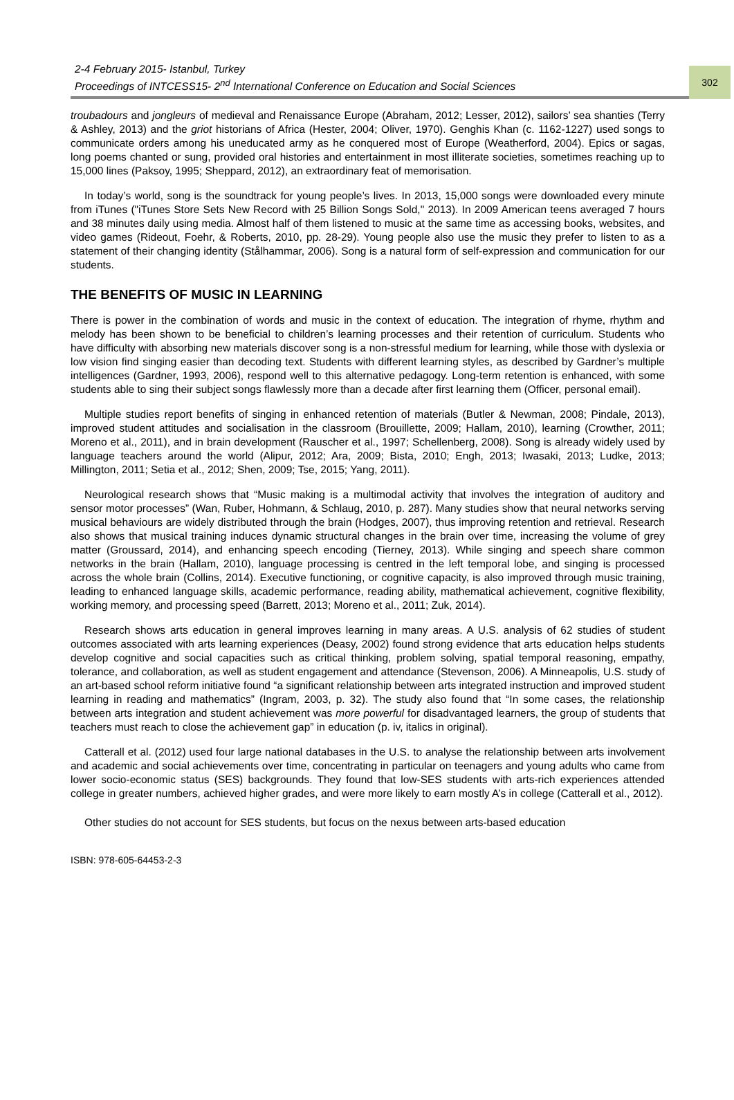2-4 February 2015- Istanbul, Turkey
Proceedings of INTCESS15- 2<sup>nd</sup> International Conference on Education and Social Sciences
302
troubadours and jongleurs of medieval and Renaissance Europe (Abraham, 2012; Lesser, 2012), sailors’ sea shanties (Terry & Ashley, 2013) and the griot historians of Africa (Hester, 2004; Oliver, 1970). Genghis Khan (c. 1162-1227) used songs to communicate orders among his uneducated army as he conquered most of Europe (Weatherford, 2004). Epics or sagas, long poems chanted or sung, provided oral histories and entertainment in most illiterate societies, sometimes reaching up to 15,000 lines (Paksoy, 1995; Sheppard, 2012), an extraordinary feat of memorisation.
In today’s world, song is the soundtrack for young people’s lives. In 2013, 15,000 songs were downloaded every minute from iTunes ("iTunes Store Sets New Record with 25 Billion Songs Sold," 2013). In 2009 American teens averaged 7 hours and 38 minutes daily using media. Almost half of them listened to music at the same time as accessing books, websites, and video games (Rideout, Foehr, & Roberts, 2010, pp. 28-29). Young people also use the music they prefer to listen to as a statement of their changing identity (Stålhammar, 2006). Song is a natural form of self-expression and communication for our students.
THE BENEFITS OF MUSIC IN LEARNING
There is power in the combination of words and music in the context of education. The integration of rhyme, rhythm and melody has been shown to be beneficial to children’s learning processes and their retention of curriculum. Students who have difficulty with absorbing new materials discover song is a non-stressful medium for learning, while those with dyslexia or low vision find singing easier than decoding text. Students with different learning styles, as described by Gardner’s multiple intelligences (Gardner, 1993, 2006), respond well to this alternative pedagogy. Long-term retention is enhanced, with some students able to sing their subject songs flawlessly more than a decade after first learning them (Officer, personal email).
Multiple studies report benefits of singing in enhanced retention of materials (Butler & Newman, 2008; Pindale, 2013), improved student attitudes and socialisation in the classroom (Brouillette, 2009; Hallam, 2010), learning (Crowther, 2011; Moreno et al., 2011), and in brain development (Rauscher et al., 1997; Schellenberg, 2008). Song is already widely used by language teachers around the world (Alipur, 2012; Ara, 2009; Bista, 2010; Engh, 2013; Iwasaki, 2013; Ludke, 2013; Millington, 2011; Setia et al., 2012; Shen, 2009; Tse, 2015; Yang, 2011).
Neurological research shows that “Music making is a multimodal activity that involves the integration of auditory and sensor motor processes” (Wan, Ruber, Hohmann, & Schlaug, 2010, p. 287). Many studies show that neural networks serving musical behaviours are widely distributed through the brain (Hodges, 2007), thus improving retention and retrieval. Research also shows that musical training induces dynamic structural changes in the brain over time, increasing the volume of grey matter (Groussard, 2014), and enhancing speech encoding (Tierney, 2013). While singing and speech share common networks in the brain (Hallam, 2010), language processing is centred in the left temporal lobe, and singing is processed across the whole brain (Collins, 2014). Executive functioning, or cognitive capacity, is also improved through music training, leading to enhanced language skills, academic performance, reading ability, mathematical achievement, cognitive flexibility, working memory, and processing speed (Barrett, 2013; Moreno et al., 2011; Zuk, 2014).
Research shows arts education in general improves learning in many areas. A U.S. analysis of 62 studies of student outcomes associated with arts learning experiences (Deasy, 2002) found strong evidence that arts education helps students develop cognitive and social capacities such as critical thinking, problem solving, spatial temporal reasoning, empathy, tolerance, and collaboration, as well as student engagement and attendance (Stevenson, 2006). A Minneapolis, U.S. study of an art-based school reform initiative found “a significant relationship between arts integrated instruction and improved student learning in reading and mathematics” (Ingram, 2003, p. 32). The study also found that “In some cases, the relationship between arts integration and student achievement was more powerful for disadvantaged learners, the group of students that teachers must reach to close the achievement gap” in education (p. iv, italics in original).
Catterall et al. (2012) used four large national databases in the U.S. to analyse the relationship between arts involvement and academic and social achievements over time, concentrating in particular on teenagers and young adults who came from lower socio-economic status (SES) backgrounds. They found that low-SES students with arts-rich experiences attended college in greater numbers, achieved higher grades, and were more likely to earn mostly A’s in college (Catterall et al., 2012).
Other studies do not account for SES students, but focus on the nexus between arts-based education
ISBN: 978-605-64453-2-3